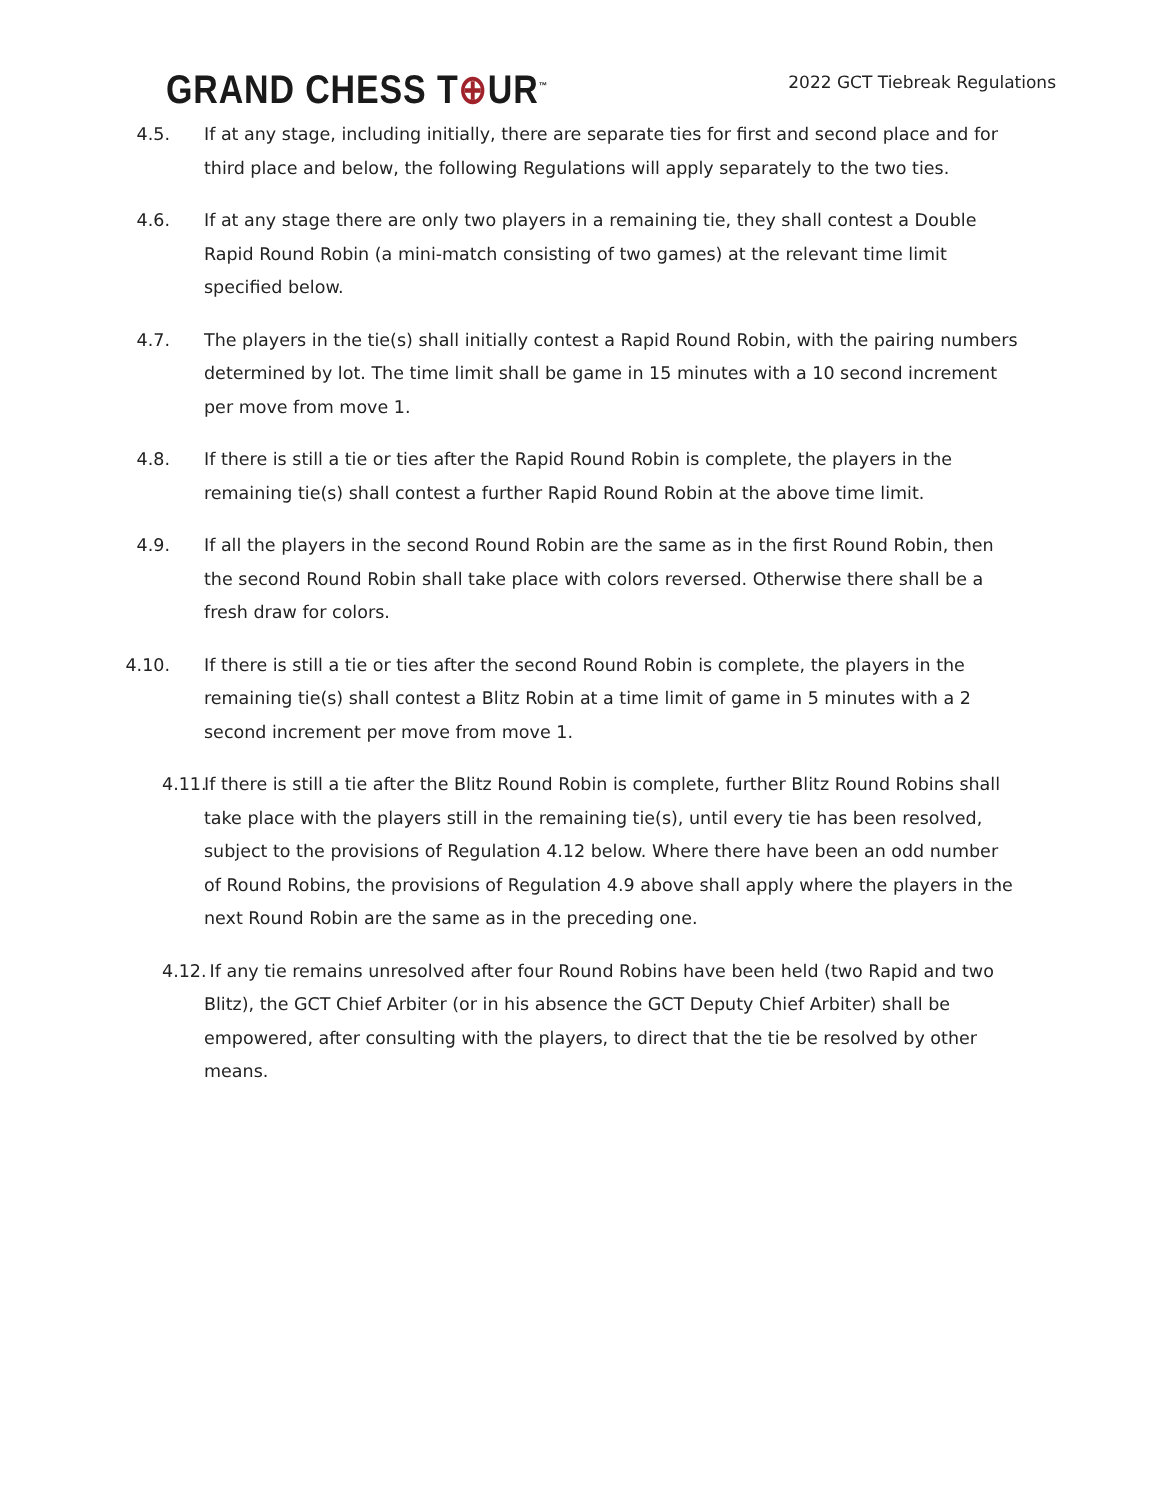GRAND CHESS T⊕UR<sup>™</sup>
2022 GCT Tiebreak Regulations
4.5. If at any stage, including initially, there are separate ties for first and second place and for third place and below, the following Regulations will apply separately to the two ties.
4.6. If at any stage there are only two players in a remaining tie, they shall contest a Double Rapid Round Robin (a mini-match consisting of two games) at the relevant time limit specified below.
4.7. The players in the tie(s) shall initially contest a Rapid Round Robin, with the pairing numbers determined by lot. The time limit shall be game in 15 minutes with a 10 second increment per move from move 1.
4.8. If there is still a tie or ties after the Rapid Round Robin is complete, the players in the remaining tie(s) shall contest a further Rapid Round Robin at the above time limit.
4.9. If all the players in the second Round Robin are the same as in the first Round Robin, then the second Round Robin shall take place with colors reversed. Otherwise there shall be a fresh draw for colors.
4.10. If there is still a tie or ties after the second Round Robin is complete, the players in the remaining tie(s) shall contest a Blitz Robin at a time limit of game in 5 minutes with a 2 second increment per move from move 1.
4.11. If there is still a tie after the Blitz Round Robin is complete, further Blitz Round Robins shall take place with the players still in the remaining tie(s), until every tie has been resolved, subject to the provisions of Regulation 4.12 below. Where there have been an odd number of Round Robins, the provisions of Regulation 4.9 above shall apply where the players in the next Round Robin are the same as in the preceding one.
4.12. If any tie remains unresolved after four Round Robins have been held (two Rapid and two Blitz), the GCT Chief Arbiter (or in his absence the GCT Deputy Chief Arbiter) shall be empowered, after consulting with the players, to direct that the tie be resolved by other means.